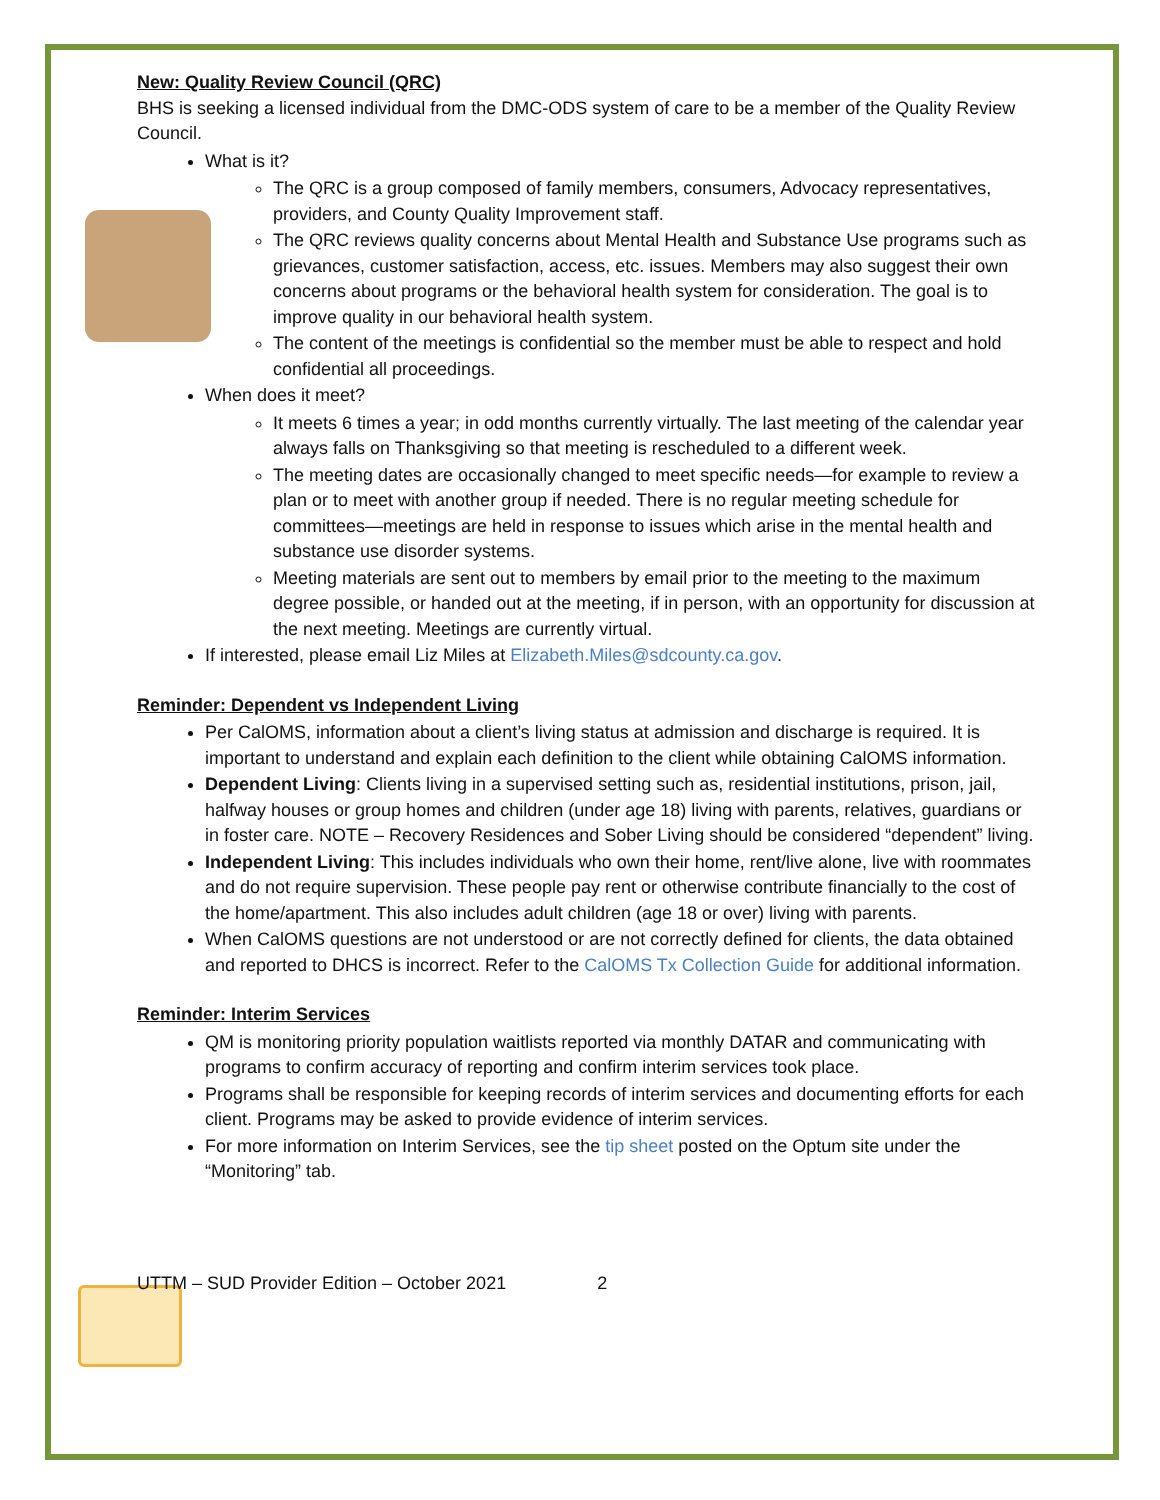New: Quality Review Council (QRC)
BHS is seeking a licensed individual from the DMC-ODS system of care to be a member of the Quality Review Council.
What is it?
The QRC is a group composed of family members, consumers, Advocacy representatives, providers, and County Quality Improvement staff.
The QRC reviews quality concerns about Mental Health and Substance Use programs such as grievances, customer satisfaction, access, etc. issues. Members may also suggest their own concerns about programs or the behavioral health system for consideration. The goal is to improve quality in our behavioral health system.
The content of the meetings is confidential so the member must be able to respect and hold confidential all proceedings.
When does it meet?
It meets 6 times a year; in odd months currently virtually. The last meeting of the calendar year always falls on Thanksgiving so that meeting is rescheduled to a different week.
The meeting dates are occasionally changed to meet specific needs—for example to review a plan or to meet with another group if needed. There is no regular meeting schedule for committees—meetings are held in response to issues which arise in the mental health and substance use disorder systems.
Meeting materials are sent out to members by email prior to the meeting to the maximum degree possible, or handed out at the meeting, if in person, with an opportunity for discussion at the next meeting. Meetings are currently virtual.
If interested, please email Liz Miles at Elizabeth.Miles@sdcounty.ca.gov.
Reminder: Dependent vs Independent Living
Per CalOMS, information about a client’s living status at admission and discharge is required. It is important to understand and explain each definition to the client while obtaining CalOMS information.
Dependent Living: Clients living in a supervised setting such as, residential institutions, prison, jail, halfway houses or group homes and children (under age 18) living with parents, relatives, guardians or in foster care. NOTE – Recovery Residences and Sober Living should be considered “dependent” living.
Independent Living: This includes individuals who own their home, rent/live alone, live with roommates and do not require supervision. These people pay rent or otherwise contribute financially to the cost of the home/apartment. This also includes adult children (age 18 or over) living with parents.
When CalOMS questions are not understood or are not correctly defined for clients, the data obtained and reported to DHCS is incorrect. Refer to the CalOMS Tx Collection Guide for additional information.
Reminder: Interim Services
QM is monitoring priority population waitlists reported via monthly DATAR and communicating with programs to confirm accuracy of reporting and confirm interim services took place.
Programs shall be responsible for keeping records of interim services and documenting efforts for each client. Programs may be asked to provide evidence of interim services.
For more information on Interim Services, see the tip sheet posted on the Optum site under the “Monitoring” tab.
UTTM – SUD Provider Edition – October 2021 2